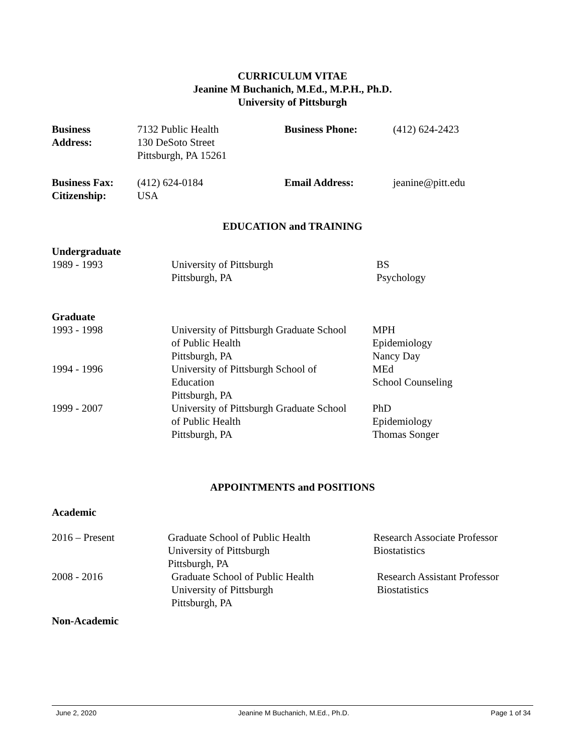CURRICULUM VITAE
Jeanine M Buchanich, M.Ed., M.P.H., Ph.D.
University of Pittsburgh
| Business Address: | 7132 Public Health 130 DeSoto Street Pittsburgh, PA 15261 | Business Phone: | (412) 624-2423 |
| Business Fax: Citizenship: | (412) 624-0184 USA | Email Address: | jeanine@pitt.edu |
EDUCATION and TRAINING
Undergraduate
| 1989 - 1993 | University of Pittsburgh Pittsburgh, PA | BS Psychology |
Graduate
| 1993 - 1998 | University of Pittsburgh Graduate School of Public Health Pittsburgh, PA | MPH Epidemiology Nancy Day |
| 1994 - 1996 | University of Pittsburgh School of Education Pittsburgh, PA | MEd School Counseling |
| 1999 - 2007 | University of Pittsburgh Graduate School of Public Health Pittsburgh, PA | PhD Epidemiology Thomas Songer |
APPOINTMENTS and POSITIONS
Academic
| 2016 – Present | Graduate School of Public Health University of Pittsburgh Pittsburgh, PA | Research Associate Professor Biostatistics |
| 2008 - 2016 | Graduate School of Public Health University of Pittsburgh Pittsburgh, PA | Research Assistant Professor Biostatistics |
Non-Academic
June 2, 2020 Jeanine M Buchanich, M.Ed., Ph.D. Page 1 of 34